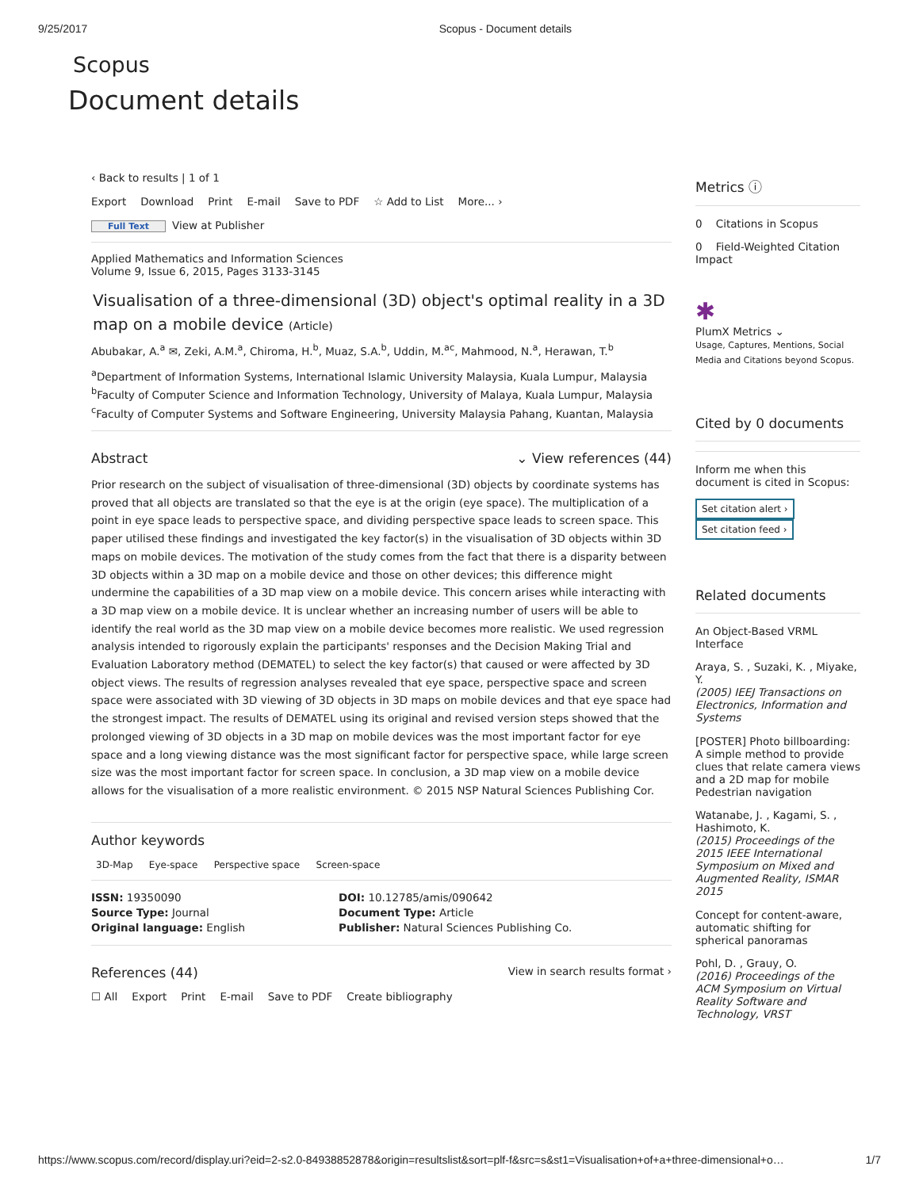9/25/2017 Scopus - Document details
Scopus
Document details
‹ Back to results | 1 of 1
Export Download Print E-mail Save to PDF ☆ Add to List More... ›
Full Text View at Publisher
Applied Mathematics and Information Sciences
Volume 9, Issue 6, 2015, Pages 3133-3145
Visualisation of a three-dimensional (3D) object's optimal reality in a 3D map on a mobile device (Article)
Abubakar, A.<sup>a</sup> ✉, Zeki, A.M.<sup>a</sup>, Chiroma, H.<sup>b</sup>, Muaz, S.A.<sup>b</sup>, Uddin, M.<sup>ac</sup>, Mahmood, N.<sup>a</sup>, Herawan, T.<sup>b</sup>
<sup>a</sup> Department of Information Systems, International Islamic University Malaysia, Kuala Lumpur, Malaysia
<sup>b</sup> Faculty of Computer Science and Information Technology, University of Malaya, Kuala Lumpur, Malaysia
<sup>c</sup> Faculty of Computer Systems and Software Engineering, University Malaysia Pahang, Kuantan, Malaysia
Abstract ⌄ View references (44)
Prior research on the subject of visualisation of three-dimensional (3D) objects by coordinate systems has proved that all objects are translated so that the eye is at the origin (eye space). The multiplication of a point in eye space leads to perspective space, and dividing perspective space leads to screen space. This paper utilised these findings and investigated the key factor(s) in the visualisation of 3D objects within 3D maps on mobile devices. The motivation of the study comes from the fact that there is a disparity between 3D objects within a 3D map on a mobile device and those on other devices; this difference might undermine the capabilities of a 3D map view on a mobile device. This concern arises while interacting with a 3D map view on a mobile device. It is unclear whether an increasing number of users will be able to identify the real world as the 3D map view on a mobile device becomes more realistic. We used regression analysis intended to rigorously explain the participants' responses and the Decision Making Trial and Evaluation Laboratory method (DEMATEL) to select the key factor(s) that caused or were affected by 3D object views. The results of regression analyses revealed that eye space, perspective space and screen space were associated with 3D viewing of 3D objects in 3D maps on mobile devices and that eye space had the strongest impact. The results of DEMATEL using its original and revised version steps showed that the prolonged viewing of 3D objects in a 3D map on mobile devices was the most important factor for eye space and a long viewing distance was the most significant factor for perspective space, while large screen size was the most important factor for screen space. In conclusion, a 3D map view on a mobile device allows for the visualisation of a more realistic environment. © 2015 NSP Natural Sciences Publishing Cor.
Author keywords
3D-Map Eye-space Perspective space Screen-space
ISSN: 19350090
Source Type: Journal
Original language: English
DOI: 10.12785/amis/090642
Document Type: Article
Publisher: Natural Sciences Publishing Co.
References (44)
View in search results format ›
☐ All Export Print E-mail Save to PDF Create bibliography
Metrics ⓘ
0 Citations in Scopus
0 Field-Weighted Citation Impact
✱
PlumX Metrics ⌄
Usage, Captures, Mentions, Social Media and Citations beyond Scopus.
Cited by 0 documents
Inform me when this document is cited in Scopus:
Set citation alert › Set citation feed ›
Related documents
An Object-Based VRML Interface
Araya, S. , Suzaki, K. , Miyake, Y.
(2005) IEEJ Transactions on Electronics, Information and Systems
[POSTER] Photo billboarding: A simple method to provide clues that relate camera views and a 2D map for mobile Pedestrian navigation
Watanabe, J. , Kagami, S. , Hashimoto, K.
(2015) Proceedings of the 2015 IEEE International Symposium on Mixed and Augmented Reality, ISMAR 2015
Concept for content-aware, automatic shifting for spherical panoramas
Pohl, D. , Grauy, O.
(2016) Proceedings of the ACM Symposium on Virtual Reality Software and Technology, VRST
https://www.scopus.com/record/display.uri?eid=2-s2.0-84938852878&origin=resultslist&sort=plf-f&src=s&st1=Visualisation+of+a+three-dimensional+o… 1/7